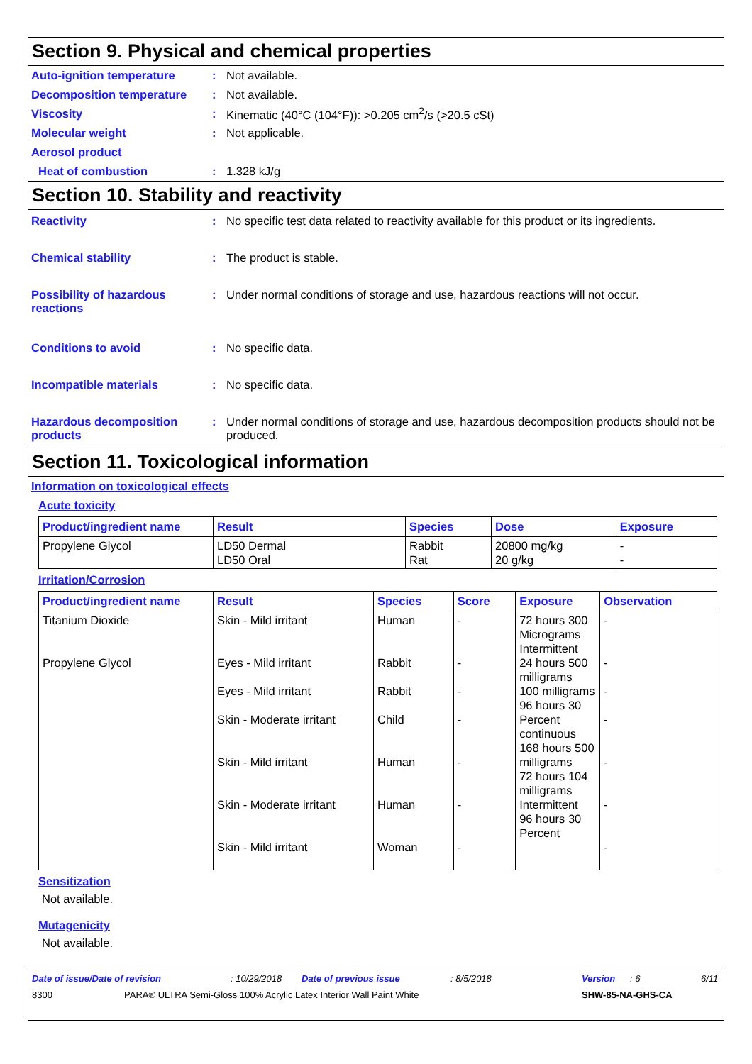Section 9. Physical and chemical properties
Auto-ignition temperature : Not available.
Decomposition temperature : Not available.
Viscosity :
Kinematic (40°C (104°F)): >0.205 cm<sup>2</sup>/s (>20.5 cSt)
Molecular weight : Not applicable.
Aerosol product
Heat of combustion : 1.328 kJ/g
Section 10. Stability and reactivity
Reactivity : No specific test data related to reactivity available for this product or its ingredients.
Chemical stability : The product is stable.
Possibility of hazardous reactions
: Under normal conditions of storage and use, hazardous reactions will not occur.
Conditions to avoid : No specific data.
Incompatible materials : No specific data.
Hazardous decomposition products
: Under normal conditions of storage and use, hazardous decomposition products should not be produced.
Section 11. Toxicological information
Information on toxicological effects
Acute toxicity
| Product/ingredient name | Result | Species | Dose | Exposure |
| --- | --- | --- | --- | --- |
| Propylene Glycol | LD50 Dermal LD50 Oral | Rabbit Rat | 20800 mg/kg 20 g/kg | - - |
Irritation/Corrosion
| Product/ingredient name | Result | Species | Score | Exposure | Observation |
| --- | --- | --- | --- | --- | --- |
| Titanium Dioxide Propylene Glycol | Skin - Mild irritant Eyes - Mild irritant Eyes - Mild irritant Skin - Moderate irritant Skin - Mild irritant Skin - Moderate irritant Skin - Mild irritant | Human Rabbit Rabbit Child Human Human Woman | - - - - - - - | 72 hours 300 Micrograms Intermittent 24 hours 500 milligrams 100 milligrams 96 hours 30 Percent continuous 168 hours 500 milligrams 72 hours 104 milligrams Intermittent 96 hours 30 Percent | - - - - - - - |
Sensitization
Not available.
Mutagenicity
Not available.
Date of issue/Date of revision: 10/29/2018 Date of previous issue: 8/5/2018 Version: 6 6/11
8300 PARA® ULTRA Semi-Gloss 100% Acrylic Latex Interior Wall Paint White SHW-85-NA-GHS-CA